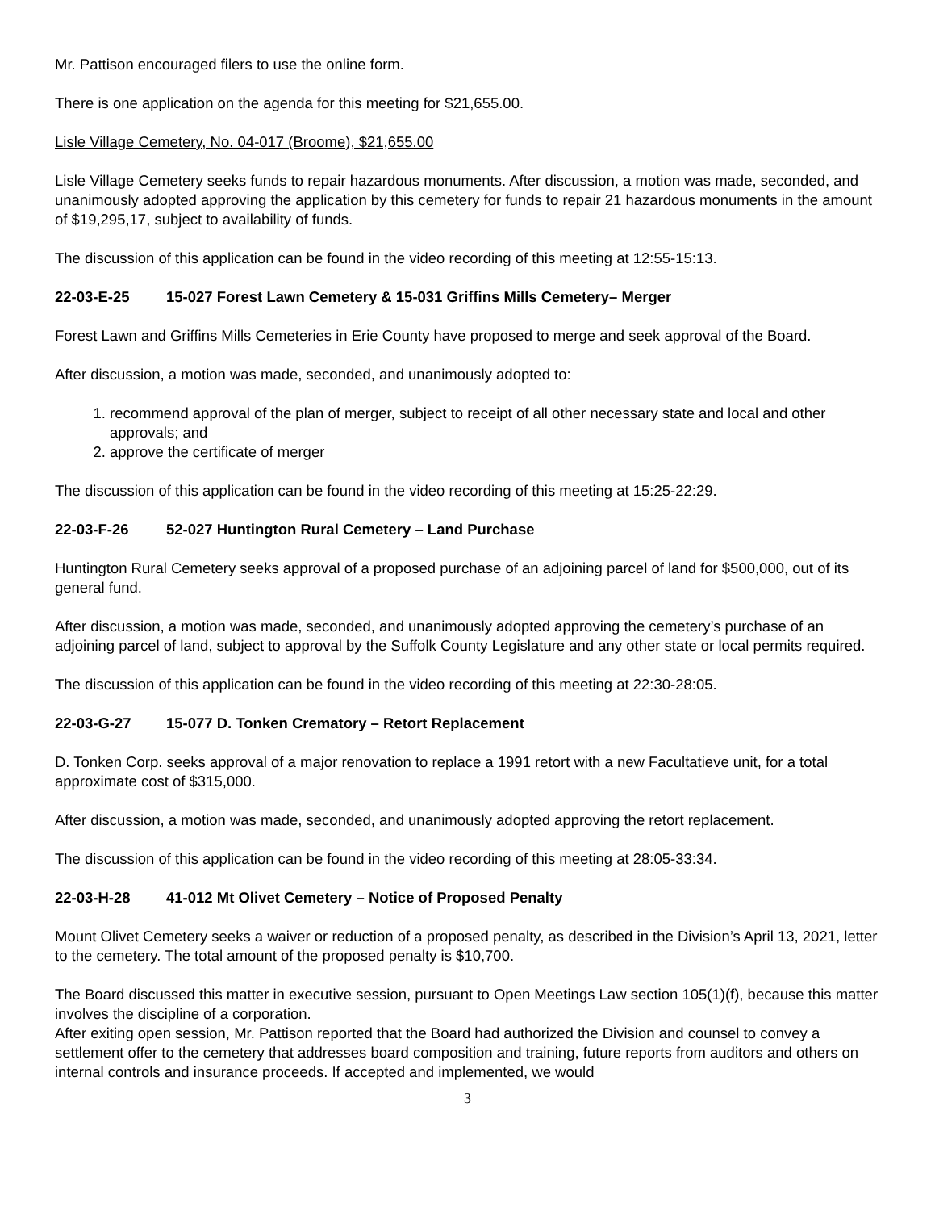Mr. Pattison encouraged filers to use the online form.
There is one application on the agenda for this meeting for $21,655.00.
Lisle Village Cemetery, No. 04-017 (Broome), $21,655.00
Lisle Village Cemetery seeks funds to repair hazardous monuments. After discussion, a motion was made, seconded, and unanimously adopted approving the application by this cemetery for funds to repair 21 hazardous monuments in the amount of $19,295,17, subject to availability of funds.
The discussion of this application can be found in the video recording of this meeting at 12:55-15:13.
22-03-E-25 15-027 Forest Lawn Cemetery & 15-031 Griffins Mills Cemetery– Merger
Forest Lawn and Griffins Mills Cemeteries in Erie County have proposed to merge and seek approval of the Board.
After discussion, a motion was made, seconded, and unanimously adopted to:
1. recommend approval of the plan of merger, subject to receipt of all other necessary state and local and other approvals; and
2. approve the certificate of merger
The discussion of this application can be found in the video recording of this meeting at 15:25-22:29.
22-03-F-26 52-027 Huntington Rural Cemetery – Land Purchase
Huntington Rural Cemetery seeks approval of a proposed purchase of an adjoining parcel of land for $500,000, out of its general fund.
After discussion, a motion was made, seconded, and unanimously adopted approving the cemetery’s purchase of an adjoining parcel of land, subject to approval by the Suffolk County Legislature and any other state or local permits required.
The discussion of this application can be found in the video recording of this meeting at 22:30-28:05.
22-03-G-27 15-077 D. Tonken Crematory – Retort Replacement
D. Tonken Corp. seeks approval of a major renovation to replace a 1991 retort with a new Facultatieve unit, for a total approximate cost of $315,000.
After discussion, a motion was made, seconded, and unanimously adopted approving the retort replacement.
The discussion of this application can be found in the video recording of this meeting at 28:05-33:34.
22-03-H-28 41-012 Mt Olivet Cemetery – Notice of Proposed Penalty
Mount Olivet Cemetery seeks a waiver or reduction of a proposed penalty, as described in the Division’s April 13, 2021, letter to the cemetery. The total amount of the proposed penalty is $10,700.
The Board discussed this matter in executive session, pursuant to Open Meetings Law section 105(1)(f), because this matter involves the discipline of a corporation.
After exiting open session, Mr. Pattison reported that the Board had authorized the Division and counsel to convey a settlement offer to the cemetery that addresses board composition and training, future reports from auditors and others on internal controls and insurance proceeds. If accepted and implemented, we would
3